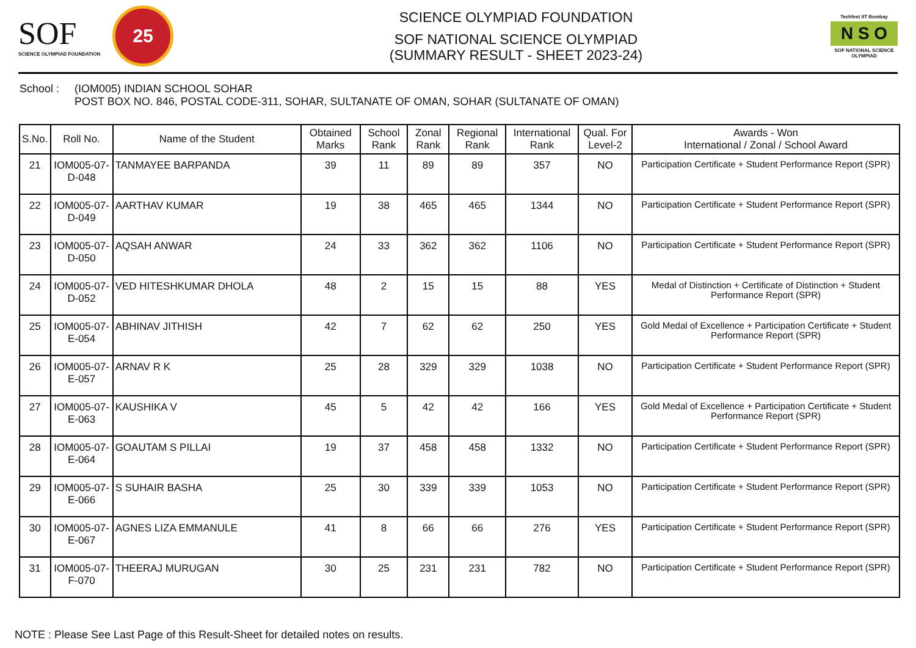SOF
SCIENCE OLYMPIAD FOUNDATION
25
SCIENCE OLYMPIAD FOUNDATION
SOF NATIONAL SCIENCE OLYMPIAD
(SUMMARY RESULT - SHEET 2023-24)
Techfest IIT Bombay
N S O
SOF NATIONAL SCIENCE OLYMPIAD
School : (IOM005) INDIAN SCHOOL SOHAR
POST BOX NO. 846, POSTAL CODE-311, SOHAR, SULTANATE OF OMAN, SOHAR (SULTANATE OF OMAN)
| S.No. | Roll No. | Name of the Student | Obtained Marks | School Rank | Zonal Rank | Regional Rank | International Rank | Qual. For Level-2 | Awards - Won International / Zonal / School Award |
| --- | --- | --- | --- | --- | --- | --- | --- | --- | --- |
| 21 | IOM005-07-D-048 | TANMAYEE BARPANDA | 39 | 11 | 89 | 89 | 357 | NO | Participation Certificate + Student Performance Report (SPR) |
| 22 | IOM005-07-D-049 | AARTHAV KUMAR | 19 | 38 | 465 | 465 | 1344 | NO | Participation Certificate + Student Performance Report (SPR) |
| 23 | IOM005-07-D-050 | AQSAH ANWAR | 24 | 33 | 362 | 362 | 1106 | NO | Participation Certificate + Student Performance Report (SPR) |
| 24 | IOM005-07-D-052 | VED HITESHKUMAR DHOLA | 48 | 2 | 15 | 15 | 88 | YES | Medal of Distinction + Certificate of Distinction + Student Performance Report (SPR) |
| 25 | IOM005-07-E-054 | ABHINAV JITHISH | 42 | 7 | 62 | 62 | 250 | YES | Gold Medal of Excellence + Participation Certificate + Student Performance Report (SPR) |
| 26 | IOM005-07-E-057 | ARNAV R K | 25 | 28 | 329 | 329 | 1038 | NO | Participation Certificate + Student Performance Report (SPR) |
| 27 | IOM005-07-E-063 | KAUSHIKA V | 45 | 5 | 42 | 42 | 166 | YES | Gold Medal of Excellence + Participation Certificate + Student Performance Report (SPR) |
| 28 | IOM005-07-E-064 | GOAUTAM S PILLAI | 19 | 37 | 458 | 458 | 1332 | NO | Participation Certificate + Student Performance Report (SPR) |
| 29 | IOM005-07-E-066 | S SUHAIR BASHA | 25 | 30 | 339 | 339 | 1053 | NO | Participation Certificate + Student Performance Report (SPR) |
| 30 | IOM005-07-E-067 | AGNES LIZA EMMANULE | 41 | 8 | 66 | 66 | 276 | YES | Participation Certificate + Student Performance Report (SPR) |
| 31 | IOM005-07-F-070 | THEERAJ MURUGAN | 30 | 25 | 231 | 231 | 782 | NO | Participation Certificate + Student Performance Report (SPR) |
NOTE : Please See Last Page of this Result-Sheet for detailed notes on results.